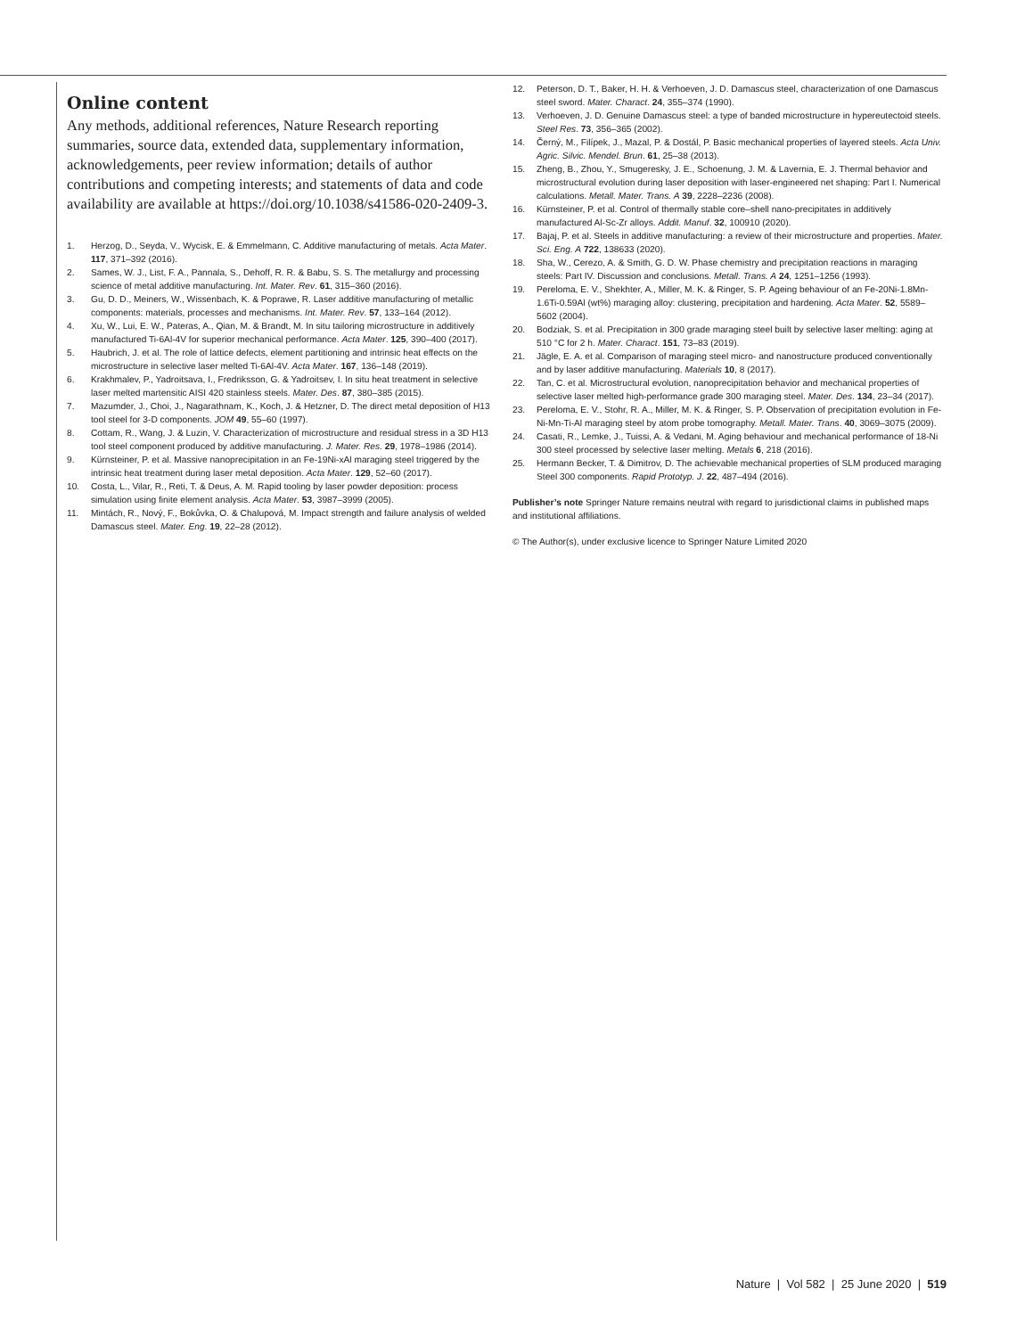Online content
Any methods, additional references, Nature Research reporting summaries, source data, extended data, supplementary information, acknowledgements, peer review information; details of author contributions and competing interests; and statements of data and code availability are available at https://doi.org/10.1038/s41586-020-2409-3.
1. Herzog, D., Seyda, V., Wycisk, E. & Emmelmann, C. Additive manufacturing of metals. Acta Mater. 117, 371–392 (2016).
2. Sames, W. J., List, F. A., Pannala, S., Dehoff, R. R. & Babu, S. S. The metallurgy and processing science of metal additive manufacturing. Int. Mater. Rev. 61, 315–360 (2016).
3. Gu, D. D., Meiners, W., Wissenbach, K. & Poprawe, R. Laser additive manufacturing of metallic components: materials, processes and mechanisms. Int. Mater. Rev. 57, 133–164 (2012).
4. Xu, W., Lui, E. W., Pateras, A., Qian, M. & Brandt, M. In situ tailoring microstructure in additively manufactured Ti-6Al-4V for superior mechanical performance. Acta Mater. 125, 390–400 (2017).
5. Haubrich, J. et al. The role of lattice defects, element partitioning and intrinsic heat effects on the microstructure in selective laser melted Ti-6Al-4V. Acta Mater. 167, 136–148 (2019).
6. Krakhmalev, P., Yadroitsava, I., Fredriksson, G. & Yadroitsev, I. In situ heat treatment in selective laser melted martensitic AISI 420 stainless steels. Mater. Des. 87, 380–385 (2015).
7. Mazumder, J., Choi, J., Nagarathnam, K., Koch, J. & Hetzner, D. The direct metal deposition of H13 tool steel for 3-D components. JOM 49, 55–60 (1997).
8. Cottam, R., Wang, J. & Luzin, V. Characterization of microstructure and residual stress in a 3D H13 tool steel component produced by additive manufacturing. J. Mater. Res. 29, 1978–1986 (2014).
9. Kürnsteiner, P. et al. Massive nanoprecipitation in an Fe-19Ni-xAl maraging steel triggered by the intrinsic heat treatment during laser metal deposition. Acta Mater. 129, 52–60 (2017).
10. Costa, L., Vilar, R., Reti, T. & Deus, A. M. Rapid tooling by laser powder deposition: process simulation using finite element analysis. Acta Mater. 53, 3987–3999 (2005).
11. Mintách, R., Nový, F., Bokůvka, O. & Chalupová, M. Impact strength and failure analysis of welded Damascus steel. Mater. Eng. 19, 22–28 (2012).
12. Peterson, D. T., Baker, H. H. & Verhoeven, J. D. Damascus steel, characterization of one Damascus steel sword. Mater. Charact. 24, 355–374 (1990).
13. Verhoeven, J. D. Genuine Damascus steel: a type of banded microstructure in hypereutectoid steels. Steel Res. 73, 356–365 (2002).
14. Černý, M., Filípek, J., Mazal, P. & Dostál, P. Basic mechanical properties of layered steels. Acta Univ. Agric. Silvic. Mendel. Brun. 61, 25–38 (2013).
15. Zheng, B., Zhou, Y., Smugeresky, J. E., Schoenung, J. M. & Lavernia, E. J. Thermal behavior and microstructural evolution during laser deposition with laser-engineered net shaping: Part I. Numerical calculations. Metall. Mater. Trans. A 39, 2228–2236 (2008).
16. Kürnsteiner, P. et al. Control of thermally stable core–shell nano-precipitates in additively manufactured Al-Sc-Zr alloys. Addit. Manuf. 32, 100910 (2020).
17. Bajaj, P. et al. Steels in additive manufacturing: a review of their microstructure and properties. Mater. Sci. Eng. A 722, 138633 (2020).
18. Sha, W., Cerezo, A. & Smith, G. D. W. Phase chemistry and precipitation reactions in maraging steels: Part IV. Discussion and conclusions. Metall. Trans. A 24, 1251–1256 (1993).
19. Pereloma, E. V., Shekhter, A., Miller, M. K. & Ringer, S. P. Ageing behaviour of an Fe-20Ni-1.8Mn-1.6Ti-0.59Al (wt%) maraging alloy: clustering, precipitation and hardening. Acta Mater. 52, 5589–5602 (2004).
20. Bodziak, S. et al. Precipitation in 300 grade maraging steel built by selective laser melting: aging at 510 °C for 2 h. Mater. Charact. 151, 73–83 (2019).
21. Jägle, E. A. et al. Comparison of maraging steel micro- and nanostructure produced conventionally and by laser additive manufacturing. Materials 10, 8 (2017).
22. Tan, C. et al. Microstructural evolution, nanoprecipitation behavior and mechanical properties of selective laser melted high-performance grade 300 maraging steel. Mater. Des. 134, 23–34 (2017).
23. Pereloma, E. V., Stohr, R. A., Miller, M. K. & Ringer, S. P. Observation of precipitation evolution in Fe-Ni-Mn-Ti-Al maraging steel by atom probe tomography. Metall. Mater. Trans. 40, 3069–3075 (2009).
24. Casati, R., Lemke, J., Tuissi, A. & Vedani, M. Aging behaviour and mechanical performance of 18-Ni 300 steel processed by selective laser melting. Metals 6, 218 (2016).
25. Hermann Becker, T. & Dimitrov, D. The achievable mechanical properties of SLM produced maraging Steel 300 components. Rapid Prototyp. J. 22, 487–494 (2016).
Publisher’s note Springer Nature remains neutral with regard to jurisdictional claims in published maps and institutional affiliations.
© The Author(s), under exclusive licence to Springer Nature Limited 2020
Nature | Vol 582 | 25 June 2020 | 519